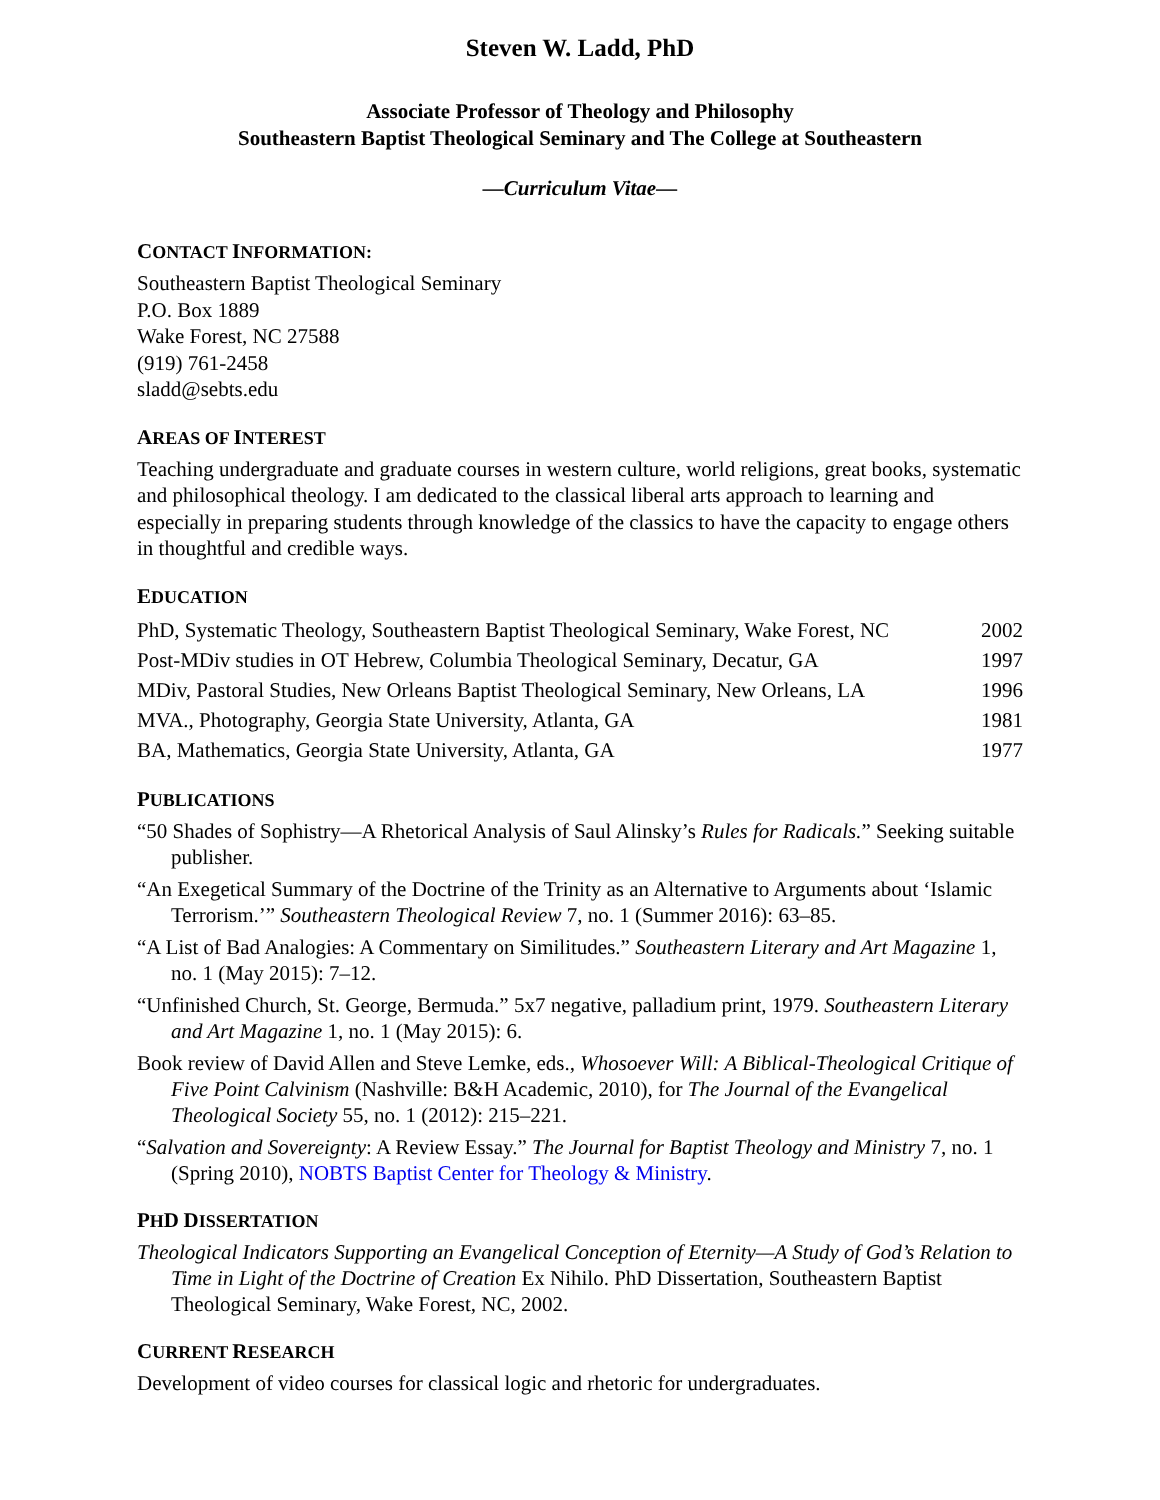Steven W. Ladd, PhD
Associate Professor of Theology and Philosophy
Southeastern Baptist Theological Seminary and The College at Southeastern
—Curriculum Vitae—
CONTACT INFORMATION:
Southeastern Baptist Theological Seminary
P.O. Box 1889
Wake Forest, NC 27588
(919) 761-2458
sladd@sebts.edu
AREAS OF INTEREST
Teaching undergraduate and graduate courses in western culture, world religions, great books, systematic and philosophical theology. I am dedicated to the classical liberal arts approach to learning and especially in preparing students through knowledge of the classics to have the capacity to engage others in thoughtful and credible ways.
EDUCATION
| PhD, Systematic Theology, Southeastern Baptist Theological Seminary, Wake Forest, NC | 2002 |
| Post-MDiv studies in OT Hebrew, Columbia Theological Seminary, Decatur, GA | 1997 |
| MDiv, Pastoral Studies, New Orleans Baptist Theological Seminary, New Orleans, LA | 1996 |
| MVA., Photography, Georgia State University, Atlanta, GA | 1981 |
| BA, Mathematics, Georgia State University, Atlanta, GA | 1977 |
PUBLICATIONS
“50 Shades of Sophistry—A Rhetorical Analysis of Saul Alinsky’s Rules for Radicals.” Seeking suitable publisher.
“An Exegetical Summary of the Doctrine of the Trinity as an Alternative to Arguments about ‘Islamic Terrorism.’” Southeastern Theological Review 7, no. 1 (Summer 2016): 63–85.
“A List of Bad Analogies: A Commentary on Similitudes.” Southeastern Literary and Art Magazine 1, no. 1 (May 2015): 7–12.
“Unfinished Church, St. George, Bermuda.” 5x7 negative, palladium print, 1979. Southeastern Literary and Art Magazine 1, no. 1 (May 2015): 6.
Book review of David Allen and Steve Lemke, eds., Whosoever Will: A Biblical-Theological Critique of Five Point Calvinism (Nashville: B&H Academic, 2010), for The Journal of the Evangelical Theological Society 55, no. 1 (2012): 215–221.
“Salvation and Sovereignty: A Review Essay.” The Journal for Baptist Theology and Ministry 7, no. 1 (Spring 2010), NOBTS Baptist Center for Theology & Ministry.
PHD DISSERTATION
Theological Indicators Supporting an Evangelical Conception of Eternity—A Study of God’s Relation to Time in Light of the Doctrine of Creation Ex Nihilo. PhD Dissertation, Southeastern Baptist Theological Seminary, Wake Forest, NC, 2002.
CURRENT RESEARCH
Development of video courses for classical logic and rhetoric for undergraduates.